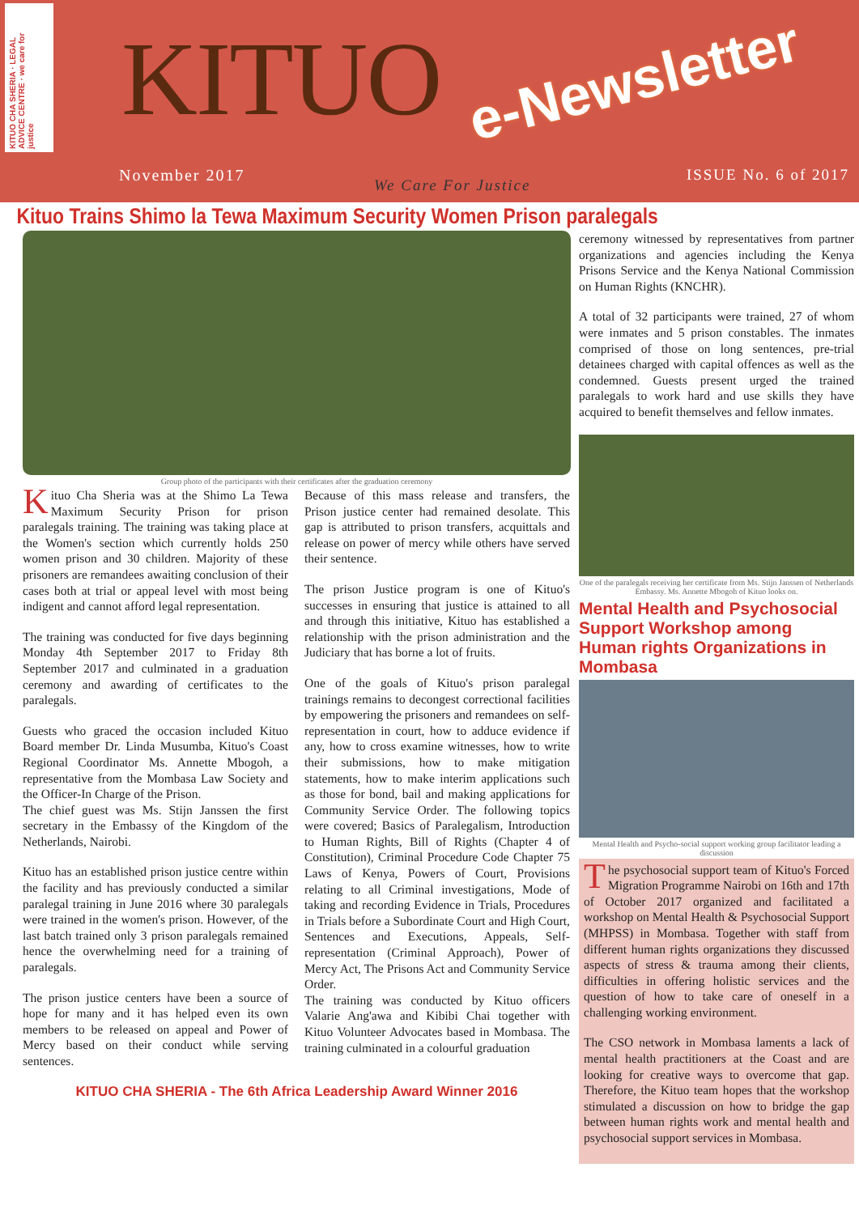KITUO CHA SHERIA · LEGAL ADVICE CENTRE · we care for justice
KITUO e-Newsletter
November 2017
We Care For Justice
ISSUE No. 6 of 2017
Kituo Trains Shimo la Tewa Maximum Security Women Prison paralegals
Group photo of the participants with their certificates after the graduation ceremony
Kituo Cha Sheria was at the Shimo La Tewa Maximum Security Prison for prison paralegals training. The training was taking place at the Women's section which currently holds 250 women prison and 30 children. Majority of these prisoners are remandees awaiting conclusion of their cases both at trial or appeal level with most being indigent and cannot afford legal representation.
The training was conducted for five days beginning Monday 4th September 2017 to Friday 8th September 2017 and culminated in a graduation ceremony and awarding of certificates to the paralegals.
Guests who graced the occasion included Kituo Board member Dr. Linda Musumba, Kituo's Coast Regional Coordinator Ms. Annette Mbogoh, a representative from the Mombasa Law Society and the Officer-In Charge of the Prison.
The chief guest was Ms. Stijn Janssen the first secretary in the Embassy of the Kingdom of the Netherlands, Nairobi.
Kituo has an established prison justice centre within the facility and has previously conducted a similar paralegal training in June 2016 where 30 paralegals were trained in the women's prison. However, of the last batch trained only 3 prison paralegals remained hence the overwhelming need for a training of paralegals.
The prison justice centers have been a source of hope for many and it has helped even its own members to be released on appeal and Power of Mercy based on their conduct while serving sentences.
Because of this mass release and transfers, the Prison justice center had remained desolate. This gap is attributed to prison transfers, acquittals and release on power of mercy while others have served their sentence.
The prison Justice program is one of Kituo's successes in ensuring that justice is attained to all and through this initiative, Kituo has established a relationship with the prison administration and the Judiciary that has borne a lot of fruits.
One of the goals of Kituo's prison paralegal trainings remains to decongest correctional facilities by empowering the prisoners and remandees on self-representation in court, how to adduce evidence if any, how to cross examine witnesses, how to write their submissions, how to make mitigation statements, how to make interim applications such as those for bond, bail and making applications for Community Service Order. The following topics were covered; Basics of Paralegalism, Introduction to Human Rights, Bill of Rights (Chapter 4 of Constitution), Criminal Procedure Code Chapter 75 Laws of Kenya, Powers of Court, Provisions relating to all Criminal investigations, Mode of taking and recording Evidence in Trials, Procedures in Trials before a Subordinate Court and High Court, Sentences and Executions, Appeals, Self-representation (Criminal Approach), Power of Mercy Act, The Prisons Act and Community Service Order.
The training was conducted by Kituo officers Valarie Ang'awa and Kibibi Chai together with Kituo Volunteer Advocates based in Mombasa. The training culminated in a colourful graduation
KITUO CHA SHERIA - The 6th Africa Leadership Award Winner 2016
ceremony witnessed by representatives from partner organizations and agencies including the Kenya Prisons Service and the Kenya National Commission on Human Rights (KNCHR).
A total of 32 participants were trained, 27 of whom were inmates and 5 prison constables. The inmates comprised of those on long sentences, pre-trial detainees charged with capital offences as well as the condemned. Guests present urged the trained paralegals to work hard and use skills they have acquired to benefit themselves and fellow inmates.
One of the paralegals receiving her certificate from Ms. Stijn Janssen of Netherlands Embassy. Ms. Annette Mbogoh of Kituo looks on.
Mental Health and Psychosocial Support Workshop among Human rights Organizations in Mombasa
Mental Health and Psycho-social support working group facilitator leading a discussion
The psychosocial support team of Kituo's Forced Migration Programme Nairobi on 16th and 17th of October 2017 organized and facilitated a workshop on Mental Health & Psychosocial Support (MHPSS) in Mombasa. Together with staff from different human rights organizations they discussed aspects of stress & trauma among their clients, difficulties in offering holistic services and the question of how to take care of oneself in a challenging working environment.
The CSO network in Mombasa laments a lack of mental health practitioners at the Coast and are looking for creative ways to overcome that gap. Therefore, the Kituo team hopes that the workshop stimulated a discussion on how to bridge the gap between human rights work and mental health and psychosocial support services in Mombasa.